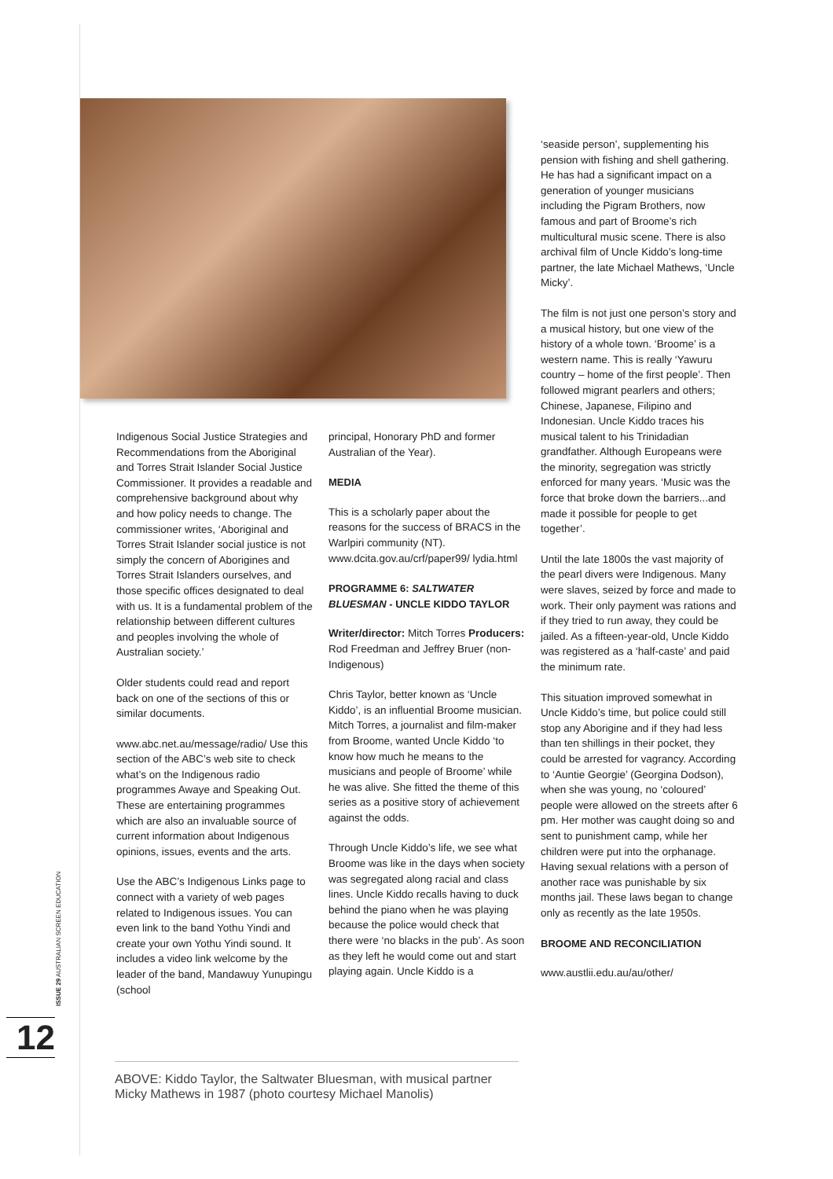Indigenous Social Justice Strategies and Recommendations from the Aboriginal and Torres Strait Islander Social Justice Commissioner. It provides a readable and comprehensive background about why and how policy needs to change. The commissioner writes, ‘Aboriginal and Torres Strait Islander social justice is not simply the concern of Aborigines and Torres Strait Islanders ourselves, and those specific offices designated to deal with us. It is a fundamental problem of the relationship between different cultures and peoples involving the whole of Australian society.’
Older students could read and report back on one of the sections of this or similar documents.
www.abc.net.au/message/radio/ Use this section of the ABC’s web site to check what’s on the Indigenous radio programmes Awaye and Speaking Out. These are entertaining programmes which are also an invaluable source of current information about Indigenous opinions, issues, events and the arts.
Use the ABC’s Indigenous Links page to connect with a variety of web pages related to Indigenous issues. You can even link to the band Yothu Yindi and create your own Yothu Yindi sound. It includes a video link welcome by the leader of the band, Mandawuy Yunupingu (school
principal, Honorary PhD and former Australian of the Year).
MEDIA
This is a scholarly paper about the reasons for the success of BRACS in the Warlpiri community (NT). www.dcita.gov.au/crf/paper99/ lydia.html
PROGRAMME 6: SALTWATER BLUESMAN - UNCLE KIDDO TAYLOR
Writer/director: Mitch Torres Producers: Rod Freedman and Jeffrey Bruer (non-Indigenous)
Chris Taylor, better known as ‘Uncle Kiddo’, is an influential Broome musician. Mitch Torres, a journalist and film-maker from Broome, wanted Uncle Kiddo ‘to know how much he means to the musicians and people of Broome’ while he was alive. She fitted the theme of this series as a positive story of achievement against the odds.
Through Uncle Kiddo’s life, we see what Broome was like in the days when society was segregated along racial and class lines. Uncle Kiddo recalls having to duck behind the piano when he was playing because the police would check that there were ‘no blacks in the pub’. As soon as they left he would come out and start playing again. Uncle Kiddo is a
‘seaside person’, supplementing his pension with fishing and shell gathering. He has had a significant impact on a generation of younger musicians including the Pigram Brothers, now famous and part of Broome’s rich multicultural music scene. There is also archival film of Uncle Kiddo’s long-time partner, the late Michael Mathews, ‘Uncle Micky’.
The film is not just one person’s story and a musical history, but one view of the history of a whole town. ‘Broome’ is a western name. This is really ‘Yawuru country – home of the first people’. Then followed migrant pearlers and others; Chinese, Japanese, Filipino and Indonesian. Uncle Kiddo traces his musical talent to his Trinidadian grandfather. Although Europeans were the minority, segregation was strictly enforced for many years. ‘Music was the force that broke down the barriers...and made it possible for people to get together’.
Until the late 1800s the vast majority of the pearl divers were Indigenous. Many were slaves, seized by force and made to work. Their only payment was rations and if they tried to run away, they could be jailed. As a fifteen-year-old, Uncle Kiddo was registered as a ‘half-caste’ and paid the minimum rate.
This situation improved somewhat in Uncle Kiddo’s time, but police could still stop any Aborigine and if they had less than ten shillings in their pocket, they could be arrested for vagrancy. According to ‘Auntie Georgie’ (Georgina Dodson), when she was young, no ‘coloured’ people were allowed on the streets after 6 pm. Her mother was caught doing so and sent to punishment camp, while her children were put into the orphanage. Having sexual relations with a person of another race was punishable by six months jail. These laws began to change only as recently as the late 1950s.
BROOME AND RECONCILIATION
www.austlii.edu.au/au/other/
ABOVE: Kiddo Taylor, the Saltwater Bluesman, with musical partner Micky Mathews in 1987 (photo courtesy Michael Manolis)
ISSUE 29 AUSTRALIAN SCREEN EDUCATION
12